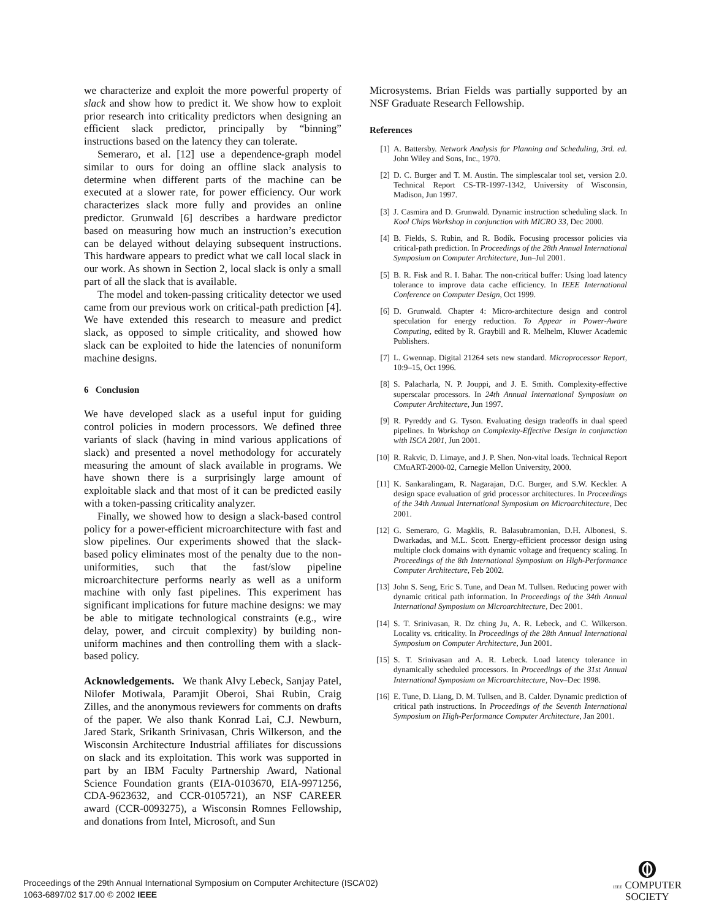we characterize and exploit the more powerful property of slack and show how to predict it. We show how to exploit prior research into criticality predictors when designing an efficient slack predictor, principally by “binning” instructions based on the latency they can tolerate.
Semeraro, et al. [12] use a dependence-graph model similar to ours for doing an offline slack analysis to determine when different parts of the machine can be executed at a slower rate, for power efficiency. Our work characterizes slack more fully and provides an online predictor. Grunwald [6] describes a hardware predictor based on measuring how much an instruction’s execution can be delayed without delaying subsequent instructions. This hardware appears to predict what we call local slack in our work. As shown in Section 2, local slack is only a small part of all the slack that is available.
The model and token-passing criticality detector we used came from our previous work on critical-path prediction [4]. We have extended this research to measure and predict slack, as opposed to simple criticality, and showed how slack can be exploited to hide the latencies of nonuniform machine designs.
6 Conclusion
We have developed slack as a useful input for guiding control policies in modern processors. We defined three variants of slack (having in mind various applications of slack) and presented a novel methodology for accurately measuring the amount of slack available in programs. We have shown there is a surprisingly large amount of exploitable slack and that most of it can be predicted easily with a token-passing criticality analyzer.
Finally, we showed how to design a slack-based control policy for a power-efficient microarchitecture with fast and slow pipelines. Our experiments showed that the slack-based policy eliminates most of the penalty due to the non-uniformities, such that the fast/slow pipeline microarchitecture performs nearly as well as a uniform machine with only fast pipelines. This experiment has significant implications for future machine designs: we may be able to mitigate technological constraints (e.g., wire delay, power, and circuit complexity) by building non-uniform machines and then controlling them with a slack-based policy.
Acknowledgements. We thank Alvy Lebeck, Sanjay Patel, Nilofer Motiwala, Paramjit Oberoi, Shai Rubin, Craig Zilles, and the anonymous reviewers for comments on drafts of the paper. We also thank Konrad Lai, C.J. Newburn, Jared Stark, Srikanth Srinivasan, Chris Wilkerson, and the Wisconsin Architecture Industrial affiliates for discussions on slack and its exploitation. This work was supported in part by an IBM Faculty Partnership Award, National Science Foundation grants (EIA-0103670, EIA-9971256, CDA-9623632, and CCR-0105721), an NSF CAREER award (CCR-0093275), a Wisconsin Romnes Fellowship, and donations from Intel, Microsoft, and Sun
Microsystems. Brian Fields was partially supported by an NSF Graduate Research Fellowship.
References
[1] A. Battersby. Network Analysis for Planning and Scheduling, 3rd. ed. John Wiley and Sons, Inc., 1970.
[2] D. C. Burger and T. M. Austin. The simplescalar tool set, version 2.0. Technical Report CS-TR-1997-1342, University of Wisconsin, Madison, Jun 1997.
[3] J. Casmira and D. Grunwald. Dynamic instruction scheduling slack. In Kool Chips Workshop in conjunction with MICRO 33, Dec 2000.
[4] B. Fields, S. Rubin, and R. Bodík. Focusing processor policies via critical-path prediction. In Proceedings of the 28th Annual International Symposium on Computer Architecture, Jun–Jul 2001.
[5] B. R. Fisk and R. I. Bahar. The non-critical buffer: Using load latency tolerance to improve data cache efficiency. In IEEE International Conference on Computer Design, Oct 1999.
[6] D. Grunwald. Chapter 4: Micro-architecture design and control speculation for energy reduction. To Appear in Power-Aware Computing, edited by R. Graybill and R. Melhelm, Kluwer Academic Publishers.
[7] L. Gwennap. Digital 21264 sets new standard. Microprocessor Report, 10:9–15, Oct 1996.
[8] S. Palacharla, N. P. Jouppi, and J. E. Smith. Complexity-effective superscalar processors. In 24th Annual International Symposium on Computer Architecture, Jun 1997.
[9] R. Pyreddy and G. Tyson. Evaluating design tradeoffs in dual speed pipelines. In Workshop on Complexity-Effective Design in conjunction with ISCA 2001, Jun 2001.
[10] R. Rakvic, D. Limaye, and J. P. Shen. Non-vital loads. Technical Report CMuART-2000-02, Carnegie Mellon University, 2000.
[11] K. Sankaralingam, R. Nagarajan, D.C. Burger, and S.W. Keckler. A design space evaluation of grid processor architectures. In Proceedings of the 34th Annual International Symposium on Microarchitecture, Dec 2001.
[12] G. Semeraro, G. Magklis, R. Balasubramonian, D.H. Albonesi, S. Dwarkadas, and M.L. Scott. Energy-efficient processor design using multiple clock domains with dynamic voltage and frequency scaling. In Proceedings of the 8th International Symposium on High-Performance Computer Architecture, Feb 2002.
[13] John S. Seng, Eric S. Tune, and Dean M. Tullsen. Reducing power with dynamic critical path information. In Proceedings of the 34th Annual International Symposium on Microarchitecture, Dec 2001.
[14] S. T. Srinivasan, R. Dz ching Ju, A. R. Lebeck, and C. Wilkerson. Locality vs. criticality. In Proceedings of the 28th Annual International Symposium on Computer Architecture, Jun 2001.
[15] S. T. Srinivasan and A. R. Lebeck. Load latency tolerance in dynamically scheduled processors. In Proceedings of the 31st Annual International Symposium on Microarchitecture, Nov–Dec 1998.
[16] E. Tune, D. Liang, D. M. Tullsen, and B. Calder. Dynamic prediction of critical path instructions. In Proceedings of the Seventh International Symposium on High-Performance Computer Architecture, Jan 2001.
Proceedings of the 29th Annual International Symposium on Computer Architecture (ISCA’02)
1063-6897/02 $17.00 © 2002 IEEE
IEEE COMPUTER
SOCIETY